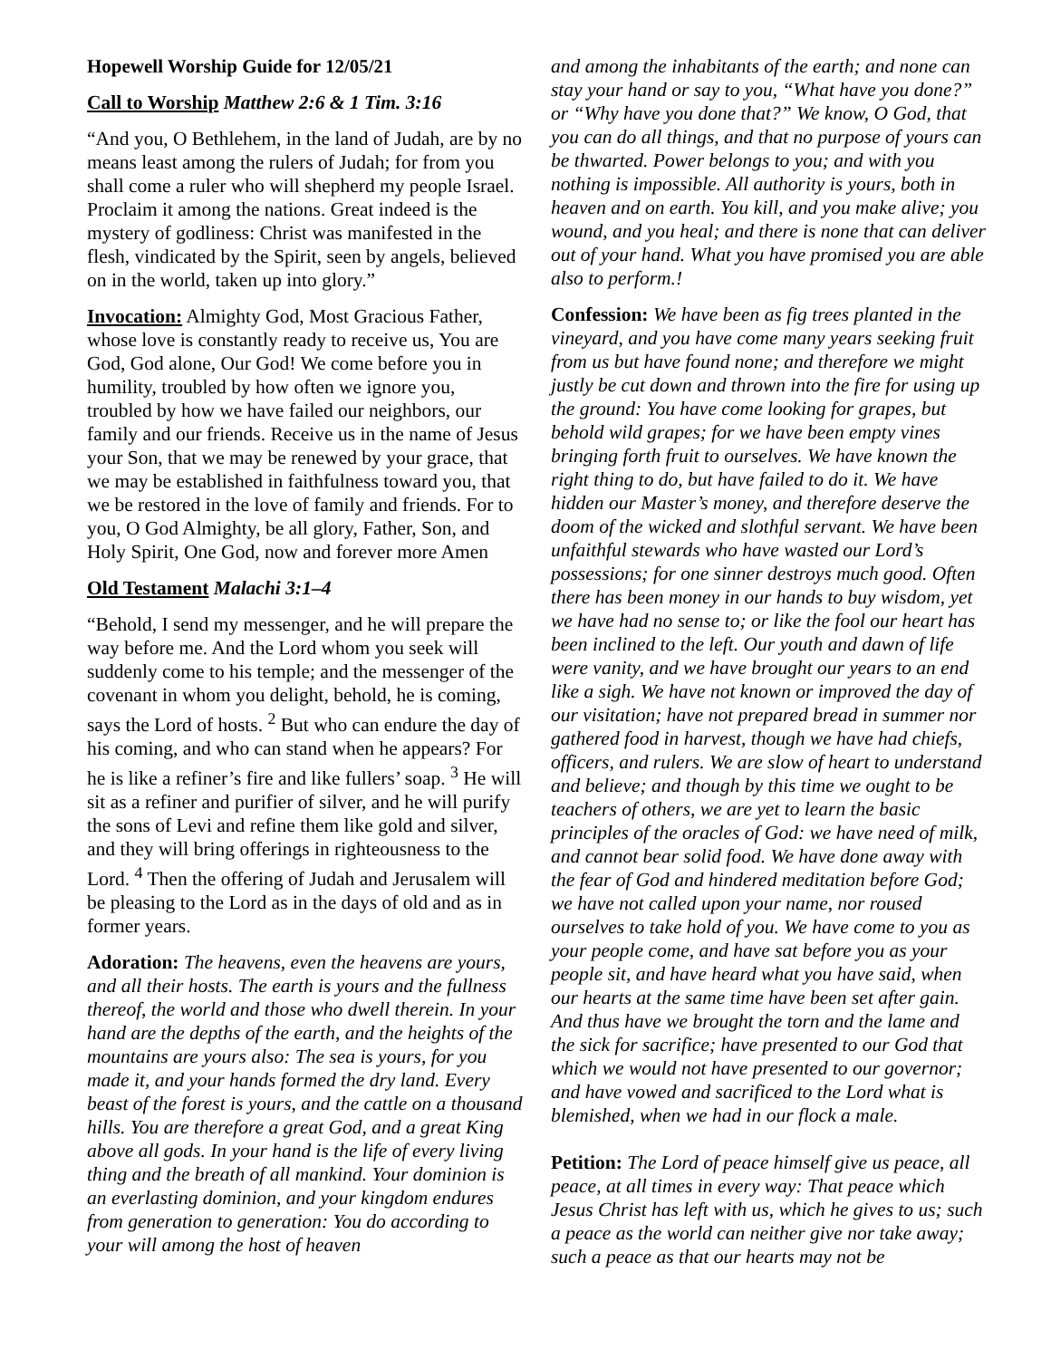Hopewell Worship Guide for 12/05/21
Call to Worship Matthew 2:6 & 1 Tim. 3:16
“And you, O Bethlehem, in the land of Judah, are by no means least among the rulers of Judah; for from you shall come a ruler who will shepherd my people Israel. Proclaim it among the nations. Great indeed is the mystery of godliness: Christ was manifested in the flesh, vindicated by the Spirit, seen by angels, believed on in the world, taken up into glory.”
Invocation: Almighty God, Most Gracious Father, whose love is constantly ready to receive us, You are God, God alone, Our God! We come before you in humility, troubled by how often we ignore you, troubled by how we have failed our neighbors, our family and our friends. Receive us in the name of Jesus your Son, that we may be renewed by your grace, that we may be established in faithfulness toward you, that we be restored in the love of family and friends. For to you, O God Almighty, be all glory, Father, Son, and Holy Spirit, One God, now and forever more Amen
Old Testament Malachi 3:1–4
“Behold, I send my messenger, and he will prepare the way before me. And the Lord whom you seek will suddenly come to his temple; and the messenger of the covenant in whom you delight, behold, he is coming, says the Lord of hosts. <sup>2</sup> But who can endure the day of his coming, and who can stand when he appears? For he is like a refiner’s fire and like fullers’ soap. <sup>3</sup> He will sit as a refiner and purifier of silver, and he will purify the sons of Levi and refine them like gold and silver, and they will bring offerings in righteousness to the Lord. <sup>4</sup> Then the offering of Judah and Jerusalem will be pleasing to the Lord as in the days of old and as in former years.
Adoration: The heavens, even the heavens are yours, and all their hosts. The earth is yours and the fullness thereof, the world and those who dwell therein. In your hand are the depths of the earth, and the heights of the mountains are yours also: The sea is yours, for you made it, and your hands formed the dry land. Every beast of the forest is yours, and the cattle on a thousand hills. You are therefore a great God, and a great King above all gods. In your hand is the life of every living thing and the breath of all mankind. Your dominion is an everlasting dominion, and your kingdom endures from generation to generation: You do according to your will among the host of heaven
and among the inhabitants of the earth; and none can stay your hand or say to you, “What have you done?” or “Why have you done that?” We know, O God, that you can do all things, and that no purpose of yours can be thwarted. Power belongs to you; and with you nothing is impossible. All authority is yours, both in heaven and on earth. You kill, and you make alive; you wound, and you heal; and there is none that can deliver out of your hand. What you have promised you are able also to perform.!
Confession: We have been as fig trees planted in the vineyard, and you have come many years seeking fruit from us but have found none; and therefore we might justly be cut down and thrown into the fire for using up the ground: You have come looking for grapes, but behold wild grapes; for we have been empty vines bringing forth fruit to ourselves. We have known the right thing to do, but have failed to do it. We have hidden our Master’s money, and therefore deserve the doom of the wicked and slothful servant. We have been unfaithful stewards who have wasted our Lord’s possessions; for one sinner destroys much good. Often there has been money in our hands to buy wisdom, yet we have had no sense to; or like the fool our heart has been inclined to the left. Our youth and dawn of life were vanity, and we have brought our years to an end like a sigh. We have not known or improved the day of our visitation; have not prepared bread in summer nor gathered food in harvest, though we have had chiefs, officers, and rulers. We are slow of heart to understand and believe; and though by this time we ought to be teachers of others, we are yet to learn the basic principles of the oracles of God: we have need of milk, and cannot bear solid food. We have done away with the fear of God and hindered meditation before God; we have not called upon your name, nor roused ourselves to take hold of you. We have come to you as your people come, and have sat before you as your people sit, and have heard what you have said, when our hearts at the same time have been set after gain. And thus have we brought the torn and the lame and the sick for sacrifice; have presented to our God that which we would not have presented to our governor; and have vowed and sacrificed to the Lord what is blemished, when we had in our flock a male.
Petition: The Lord of peace himself give us peace, all peace, at all times in every way: That peace which Jesus Christ has left with us, which he gives to us; such a peace as the world can neither give nor take away; such a peace as that our hearts may not be